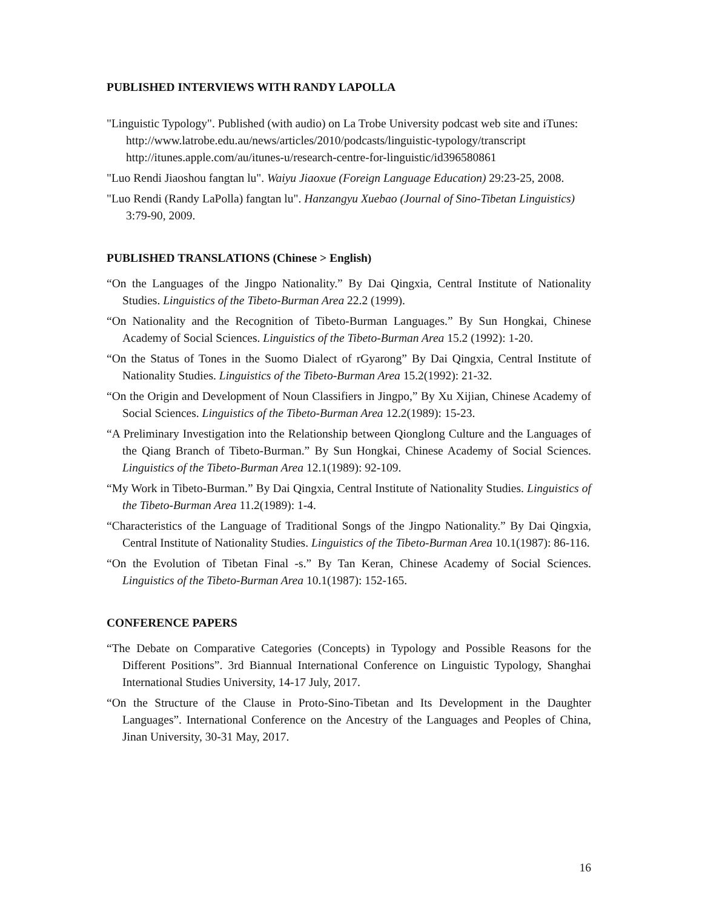PUBLISHED INTERVIEWS WITH RANDY LAPOLLA
"Linguistic Typology". Published (with audio) on La Trobe University podcast web site and iTunes:
http://www.latrobe.edu.au/news/articles/2010/podcasts/linguistic-typology/transcript
http://itunes.apple.com/au/itunes-u/research-centre-for-linguistic/id396580861
"Luo Rendi Jiaoshou fangtan lu". Waiyu Jiaoxue (Foreign Language Education) 29:23-25, 2008.
"Luo Rendi (Randy LaPolla) fangtan lu". Hanzangyu Xuebao (Journal of Sino-Tibetan Linguistics) 3:79-90, 2009.
PUBLISHED TRANSLATIONS (Chinese > English)
“On the Languages of the Jingpo Nationality.” By Dai Qingxia, Central Institute of Nationality Studies. Linguistics of the Tibeto-Burman Area 22.2 (1999).
“On Nationality and the Recognition of Tibeto-Burman Languages.” By Sun Hongkai, Chinese Academy of Social Sciences. Linguistics of the Tibeto-Burman Area 15.2 (1992): 1-20.
“On the Status of Tones in the Suomo Dialect of rGyarong” By Dai Qingxia, Central Institute of Nationality Studies. Linguistics of the Tibeto-Burman Area 15.2(1992): 21-32.
“On the Origin and Development of Noun Classifiers in Jingpo,” By Xu Xijian, Chinese Academy of Social Sciences. Linguistics of the Tibeto-Burman Area 12.2(1989): 15-23.
“A Preliminary Investigation into the Relationship between Qionglong Culture and the Languages of the Qiang Branch of Tibeto-Burman.” By Sun Hongkai, Chinese Academy of Social Sciences. Linguistics of the Tibeto-Burman Area 12.1(1989): 92-109.
“My Work in Tibeto-Burman.” By Dai Qingxia, Central Institute of Nationality Studies. Linguistics of the Tibeto-Burman Area 11.2(1989): 1-4.
“Characteristics of the Language of Traditional Songs of the Jingpo Nationality.” By Dai Qingxia, Central Institute of Nationality Studies. Linguistics of the Tibeto-Burman Area 10.1(1987): 86-116.
“On the Evolution of Tibetan Final -s.” By Tan Keran, Chinese Academy of Social Sciences. Linguistics of the Tibeto-Burman Area 10.1(1987): 152-165.
CONFERENCE PAPERS
“The Debate on Comparative Categories (Concepts) in Typology and Possible Reasons for the Different Positions”. 3rd Biannual International Conference on Linguistic Typology, Shanghai International Studies University, 14-17 July, 2017.
“On the Structure of the Clause in Proto-Sino-Tibetan and Its Development in the Daughter Languages”. International Conference on the Ancestry of the Languages and Peoples of China, Jinan University, 30-31 May, 2017.
16